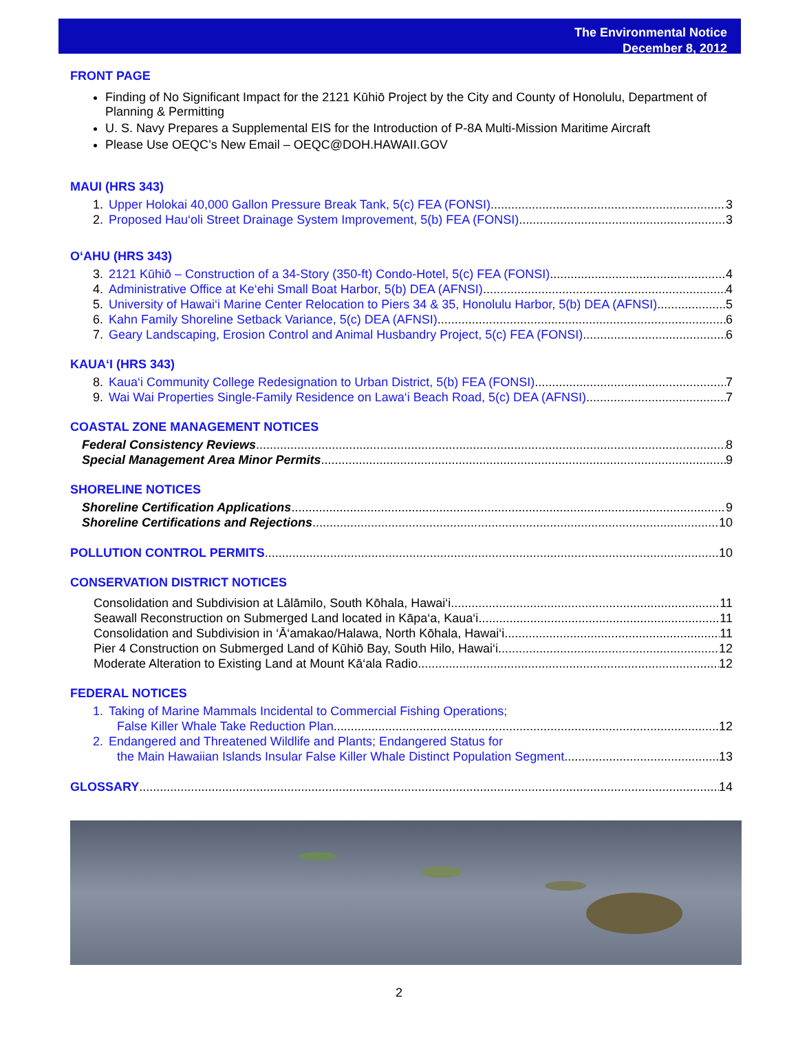The Environmental Notice
December 8, 2012
FRONT PAGE
Finding of No Significant Impact for the 2121 Kūhiō Project by the City and County of Honolulu, Department of Planning & Permitting
U. S. Navy Prepares a Supplemental EIS for the Introduction of P-8A Multi-Mission Maritime Aircraft
Please Use OEQC’s New Email – OEQC@DOH.HAWAII.GOV
MAUI (HRS 343)
1. Upper Holokai 40,000 Gallon Pressure Break Tank, 5(c) FEA (FONSI) 3
2. Proposed Hau‘oli Street Drainage System Improvement, 5(b) FEA (FONSI) 3
O‘AHU (HRS 343)
3. 2121 Kūhiō – Construction of a 34-Story (350-ft) Condo-Hotel, 5(c) FEA (FONSI) 4
4. Administrative Office at Ke‘ehi Small Boat Harbor, 5(b) DEA (AFNSI) 4
5. University of Hawai‘i Marine Center Relocation to Piers 34 & 35, Honolulu Harbor, 5(b) DEA (AFNSI) 5
6. Kahn Family Shoreline Setback Variance, 5(c) DEA (AFNSI) 6
7. Geary Landscaping, Erosion Control and Animal Husbandry Project, 5(c) FEA (FONSI) 6
KAUA‘I (HRS 343)
8. Kaua‘i Community College Redesignation to Urban District, 5(b) FEA (FONSI) 7
9. Wai Wai Properties Single-Family Residence on Lawa‘i Beach Road, 5(c) DEA (AFNSI) 7
COASTAL ZONE MANAGEMENT NOTICES
Federal Consistency Reviews 8
Special Management Area Minor Permits 9
SHORELINE NOTICES
Shoreline Certification Applications 9
Shoreline Certifications and Rejections 10
POLLUTION CONTROL PERMITS 10
CONSERVATION DISTRICT NOTICES
Consolidation and Subdivision at Lālāmilo, South Kōhala, Hawai‘i 11
Seawall Reconstruction on Submerged Land located in Kāpa‘a, Kaua‘i 11
Consolidation and Subdivision in ‘Ā‘amakao/Halawa, North Kōhala, Hawai‘i 11
Pier 4 Construction on Submerged Land of Kūhiō Bay, South Hilo, Hawai‘i 12
Moderate Alteration to Existing Land at Mount Kā‘ala Radio 12
FEDERAL NOTICES
1. Taking of Marine Mammals Incidental to Commercial Fishing Operations;
False Killer Whale Take Reduction Plan 12
2. Endangered and Threatened Wildlife and Plants; Endangered Status for
the Main Hawaiian Islands Insular False Killer Whale Distinct Population Segment 13
GLOSSARY 14
2